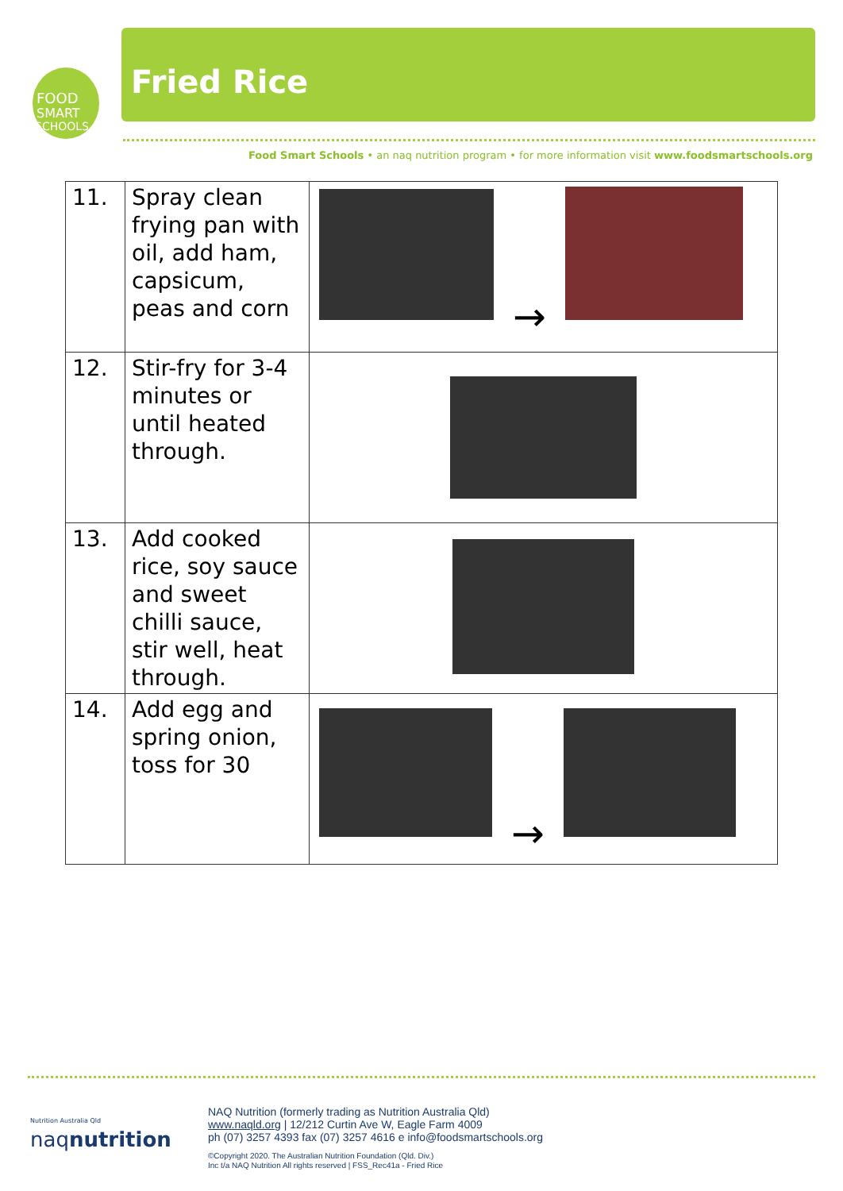FOOD
SMART
SCHOOLS
Fried Rice
Food Smart Schools • an naq nutrition program • for more information visit www.foodsmartschools.org
| 11. | Spray clean frying pan with oil, add ham, capsicum, peas and corn | → |
| 12. | Stir-fry for 3-4 minutes or until heated through. | |
| 13. | Add cooked rice, soy sauce and sweet chilli sauce, stir well, heat through. | |
| 14. | Add egg and spring onion, toss for 30 | → |
Nutrition Australia Qld
naqnutrition
NAQ Nutrition (formerly trading as Nutrition Australia Qld)
www.naqld.org | 12/212 Curtin Ave W, Eagle Farm 4009
ph (07) 3257 4393 fax (07) 3257 4616 e info@foodsmartschools.org
©Copyright 2020. The Australian Nutrition Foundation (Qld. Div.)
Inc t/a NAQ Nutrition All rights reserved | FSS_Rec41a - Fried Rice